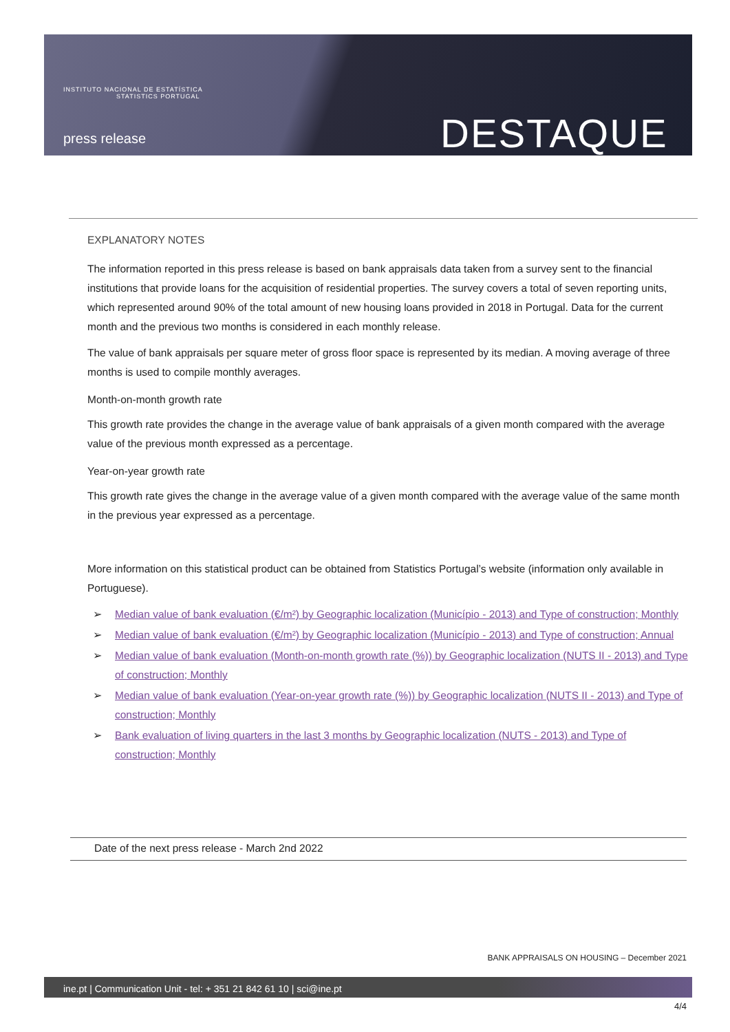INSTITUTO NACIONAL DE ESTATÍSTICA
STATISTICS PORTUGAL
press release DESTAQUE
EXPLANATORY NOTES
The information reported in this press release is based on bank appraisals data taken from a survey sent to the financial institutions that provide loans for the acquisition of residential properties. The survey covers a total of seven reporting units, which represented around 90% of the total amount of new housing loans provided in 2018 in Portugal. Data for the current month and the previous two months is considered in each monthly release.
The value of bank appraisals per square meter of gross floor space is represented by its median. A moving average of three months is used to compile monthly averages.
Month-on-month growth rate
This growth rate provides the change in the average value of bank appraisals of a given month compared with the average value of the previous month expressed as a percentage.
Year-on-year growth rate
This growth rate gives the change in the average value of a given month compared with the average value of the same month in the previous year expressed as a percentage.
More information on this statistical product can be obtained from Statistics Portugal’s website (information only available in Portuguese).
➢ Median value of bank evaluation (€/m²) by Geographic localization (Município - 2013) and Type of construction; Monthly
➢ Median value of bank evaluation (€/m²) by Geographic localization (Município - 2013) and Type of construction; Annual
➢ Median value of bank evaluation (Month-on-month growth rate (%)) by Geographic localization (NUTS II - 2013) and Type of construction; Monthly
➢ Median value of bank evaluation (Year-on-year growth rate (%)) by Geographic localization (NUTS II - 2013) and Type of construction; Monthly
➢ Bank evaluation of living quarters in the last 3 months by Geographic localization (NUTS - 2013) and Type of construction; Monthly
Date of the next press release - March 2nd 2022
BANK APPRAISALS ON HOUSING – December 2021
ine.pt | Communication Unit - tel: + 351 21 842 61 10 | sci@ine.pt
4/4